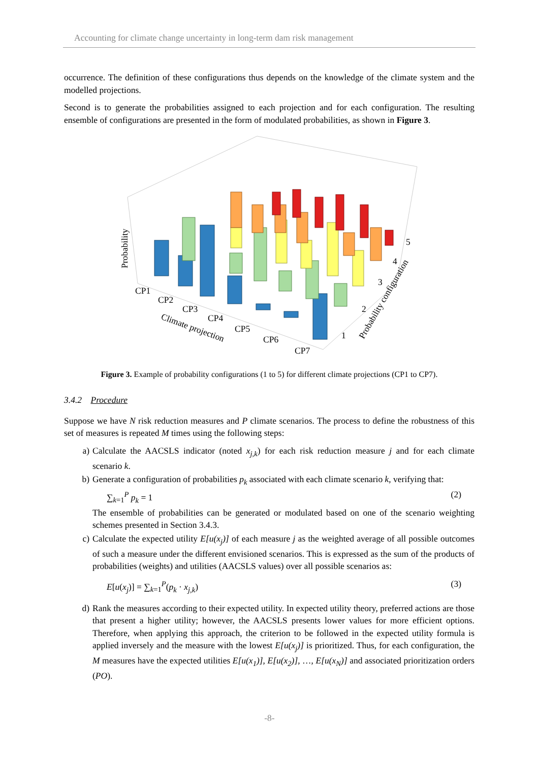Accounting for climate change uncertainty in long-term dam risk management
occurrence. The definition of these configurations thus depends on the knowledge of the climate system and the modelled projections.
Second is to generate the probabilities assigned to each projection and for each configuration. The resulting ensemble of configurations are presented in the form of modulated probabilities, as shown in Figure 3.
CP1
CP2
CP3
CP4
CP5
CP6
CP7
1
2
3
4
5
Climate projection
Probability configuration
Probability
Figure 3. Example of probability configurations (1 to 5) for different climate projections (CP1 to CP7).
3.4.2 Procedure
Suppose we have N risk reduction measures and P climate scenarios. The process to define the robustness of this set of measures is repeated M times using the following steps:
a) Calculate the AACSLS indicator (noted x<sub>j,k</sub>) for each risk reduction measure j and for each climate scenario k.
b) Generate a configuration of probabilities p<sub>k</sub> associated with each climate scenario k, verifying that:
∑<sub>k=1</sub><sup>P</sup> p<sub>k</sub> = 1 (2)
The ensemble of probabilities can be generated or modulated based on one of the scenario weighting schemes presented in Section 3.4.3.
c) Calculate the expected utility E[u(x<sub>j</sub>)] of each measure j as the weighted average of all possible outcomes of such a measure under the different envisioned scenarios. This is expressed as the sum of the products of probabilities (weights) and utilities (AACSLS values) over all possible scenarios as:
E[u(x<sub>j</sub>)] = ∑<sub>k=1</sub><sup>P</sup>(p<sub>k</sub> · x<sub>j,k</sub>) (3)
d) Rank the measures according to their expected utility. In expected utility theory, preferred actions are those that present a higher utility; however, the AACSLS presents lower values for more efficient options. Therefore, when applying this approach, the criterion to be followed in the expected utility formula is applied inversely and the measure with the lowest E[u(x<sub>j</sub>)] is prioritized. Thus, for each configuration, the M measures have the expected utilities E[u(x<sub>1</sub>)], E[u(x<sub>2</sub>)], …, E[u(x<sub>N</sub>)] and associated prioritization orders (PO).
-8-